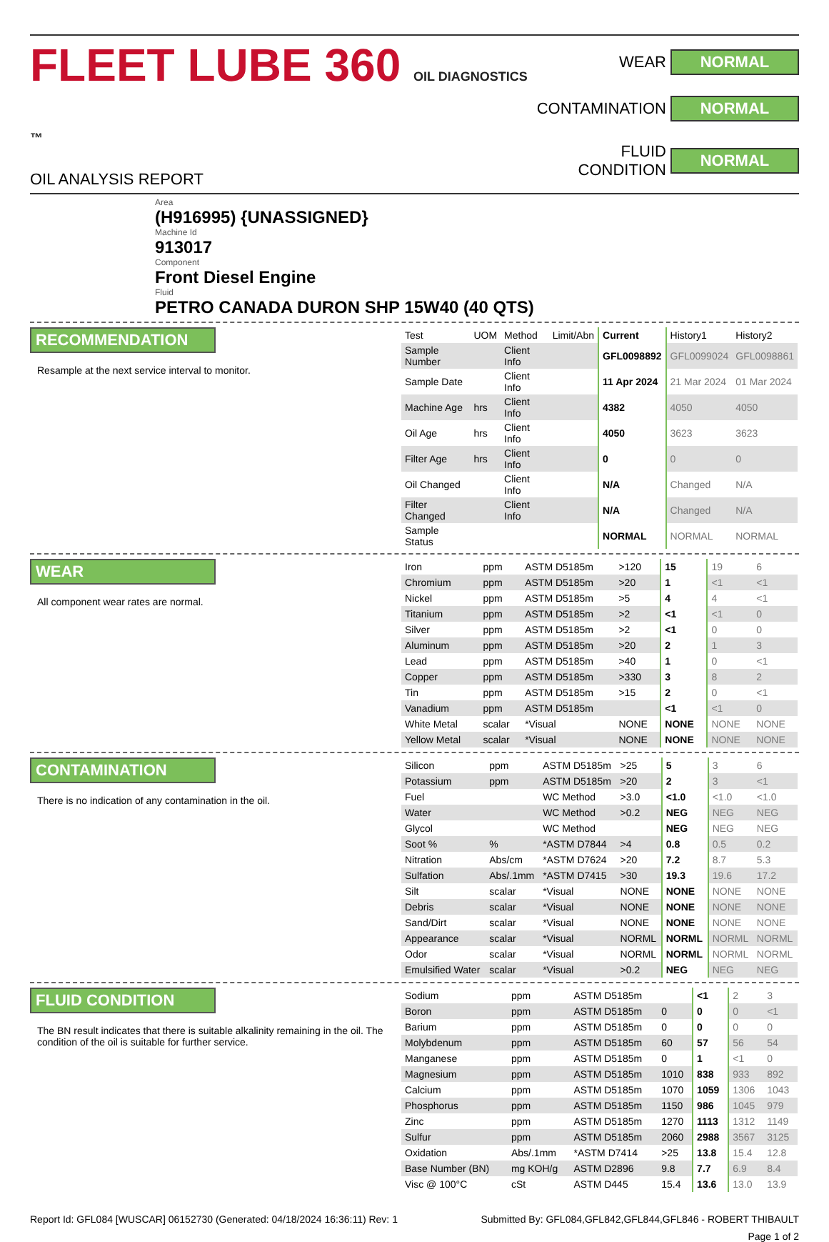FLEET LUBE 360 OIL DIAGNOSTICS ™
OIL ANALYSIS REPORT
WEAR NORMAL CONTAMINATION NORMAL FLUID CONDITION NORMAL
Area
(H916995) {UNASSIGNED}
Machine Id
913017
Component
Front Diesel Engine
Fluid
PETRO CANADA DURON SHP 15W40 (40 QTS)
RECOMMENDATION
Resample at the next service interval to monitor.
| Test | UOM | Method | Limit/Abn | Current | History1 | History2 |
| --- | --- | --- | --- | --- | --- | --- |
| Sample Number | | Client Info | | GFL0098892 | GFL0099024 | GFL0098861 |
| Sample Date | | Client Info | | 11 Apr 2024 | 21 Mar 2024 | 01 Mar 2024 |
| Machine Age | hrs | Client Info | | 4382 | 4050 | 4050 |
| Oil Age | hrs | Client Info | | 4050 | 3623 | 3623 |
| Filter Age | hrs | Client Info | | 0 | 0 | 0 |
| Oil Changed | | Client Info | | N/A | Changed | N/A |
| Filter Changed | | Client Info | | N/A | Changed | N/A |
| Sample Status | | | | NORMAL | NORMAL | NORMAL |
WEAR
All component wear rates are normal.
| Iron | ppm | ASTM D5185m | >120 | 15 | 19 | 6 |
| Chromium | ppm | ASTM D5185m | >20 | 1 | <1 | <1 |
| Nickel | ppm | ASTM D5185m | >5 | 4 | 4 | <1 |
| Titanium | ppm | ASTM D5185m | >2 | <1 | <1 | 0 |
| Silver | ppm | ASTM D5185m | >2 | <1 | 0 | 0 |
| Aluminum | ppm | ASTM D5185m | >20 | 2 | 1 | 3 |
| Lead | ppm | ASTM D5185m | >40 | 1 | 0 | <1 |
| Copper | ppm | ASTM D5185m | >330 | 3 | 8 | 2 |
| Tin | ppm | ASTM D5185m | >15 | 2 | 0 | <1 |
| Vanadium | ppm | ASTM D5185m | | <1 | <1 | 0 |
| White Metal | scalar | *Visual | NONE | NONE | NONE | NONE |
| Yellow Metal | scalar | *Visual | NONE | NONE | NONE | NONE |
CONTAMINATION
There is no indication of any contamination in the oil.
| Silicon | ppm | ASTM D5185m | >25 | 5 | 3 | 6 |
| Potassium | ppm | ASTM D5185m | >20 | 2 | 3 | <1 |
| Fuel | | WC Method | >3.0 | <1.0 | <1.0 | <1.0 |
| Water | | WC Method | >0.2 | NEG | NEG | NEG |
| Glycol | | WC Method | | NEG | NEG | NEG |
| Soot % | % | *ASTM D7844 | >4 | 0.8 | 0.5 | 0.2 |
| Nitration | Abs/cm | *ASTM D7624 | >20 | 7.2 | 8.7 | 5.3 |
| Sulfation | Abs/.1mm | *ASTM D7415 | >30 | 19.3 | 19.6 | 17.2 |
| Silt | scalar | *Visual | NONE | NONE | NONE | NONE |
| Debris | scalar | *Visual | NONE | NONE | NONE | NONE |
| Sand/Dirt | scalar | *Visual | NONE | NONE | NONE | NONE |
| Appearance | scalar | *Visual | NORML | NORML | NORML | NORML |
| Odor | scalar | *Visual | NORML | NORML | NORML | NORML |
| Emulsified Water | scalar | *Visual | >0.2 | NEG | NEG | NEG |
FLUID CONDITION
The BN result indicates that there is suitable alkalinity remaining in the oil. The condition of the oil is suitable for further service.
| Sodium | ppm | ASTM D5185m | | <1 | 2 | 3 |
| Boron | ppm | ASTM D5185m | 0 | 0 | 0 | <1 |
| Barium | ppm | ASTM D5185m | 0 | 0 | 0 | 0 |
| Molybdenum | ppm | ASTM D5185m | 60 | 57 | 56 | 54 |
| Manganese | ppm | ASTM D5185m | 0 | 1 | <1 | 0 |
| Magnesium | ppm | ASTM D5185m | 1010 | 838 | 933 | 892 |
| Calcium | ppm | ASTM D5185m | 1070 | 1059 | 1306 | 1043 |
| Phosphorus | ppm | ASTM D5185m | 1150 | 986 | 1045 | 979 |
| Zinc | ppm | ASTM D5185m | 1270 | 1113 | 1312 | 1149 |
| Sulfur | ppm | ASTM D5185m | 2060 | 2988 | 3567 | 3125 |
| Oxidation | Abs/.1mm | *ASTM D7414 | >25 | 13.8 | 15.4 | 12.8 |
| Base Number (BN) | mg KOH/g | ASTM D2896 | 9.8 | 7.7 | 6.9 | 8.4 |
| Visc @ 100°C | cSt | ASTM D445 | 15.4 | 13.6 | 13.0 | 13.9 |
Report Id: GFL084 [WUSCAR] 06152730 (Generated: 04/18/2024 16:36:11) Rev: 1 Submitted By: GFL084,GFL842,GFL844,GFL846 - ROBERT THIBAULT
Page 1 of 2